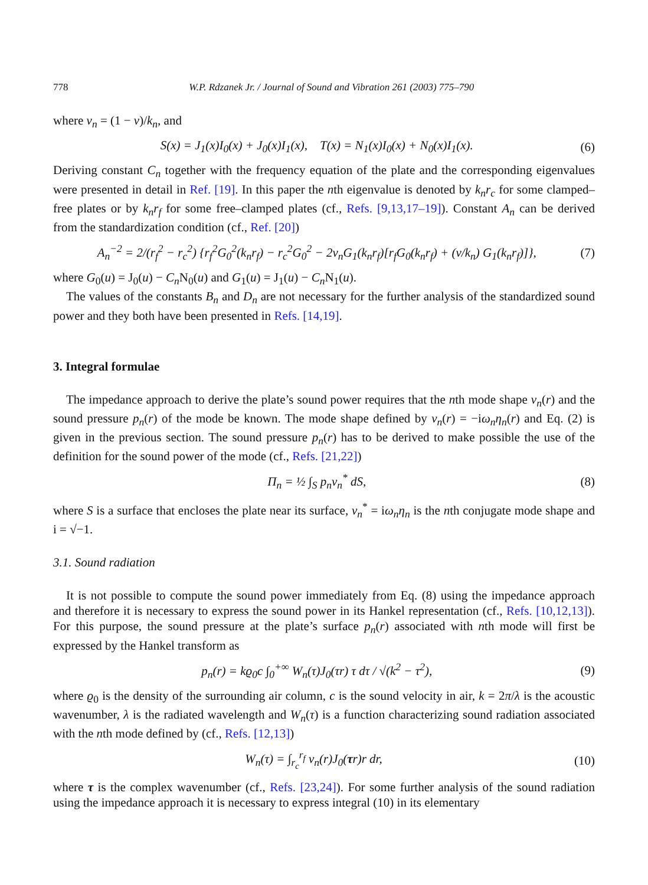778 W.P. Rdzanek Jr. / Journal of Sound and Vibration 261 (2003) 775–790
where v<sub>n</sub> = (1 − v)/k<sub>n</sub>, and
S(x) = J<sub>1</sub>(x)I<sub>0</sub>(x) + J<sub>0</sub>(x)I<sub>1</sub>(x), T(x) = N<sub>1</sub>(x)I<sub>0</sub>(x) + N<sub>0</sub>(x)I<sub>1</sub>(x). (6)
Deriving constant C<sub>n</sub> together with the frequency equation of the plate and the corresponding eigenvalues were presented in detail in Ref. [19]. In this paper the nth eigenvalue is denoted by k<sub>n</sub>r<sub>c</sub> for some clamped–free plates or by k<sub>n</sub>r<sub>f</sub> for some free–clamped plates (cf., Refs. [9,13,17–19]). Constant A<sub>n</sub> can be derived from the standardization condition (cf., Ref. [20])
A<sub>n</sub><sup>−2</sup> = 2/(r<sub>f</sub><sup>2</sup> − r<sub>c</sub><sup>2</sup>) {r<sub>f</sub><sup>2</sup>G<sub>0</sub><sup>2</sup>(k<sub>n</sub>r<sub>f</sub>) − r<sub>c</sub><sup>2</sup>G<sub>0</sub><sup>2</sup> − 2v<sub>n</sub>G<sub>1</sub>(k<sub>n</sub>r<sub>f</sub>)[r<sub>f</sub>G<sub>0</sub>(k<sub>n</sub>r<sub>f</sub>) + (v/k<sub>n</sub>) G<sub>1</sub>(k<sub>n</sub>r<sub>f</sub>)]}, (7)
where G<sub>0</sub>(u) = J<sub>0</sub>(u) − C<sub>n</sub> N<sub>0</sub>(u) and G<sub>1</sub>(u) = J<sub>1</sub>(u) − C<sub>n</sub> N<sub>1</sub>(u).
The values of the constants B<sub>n</sub> and D<sub>n</sub> are not necessary for the further analysis of the standardized sound power and they both have been presented in Refs. [14,19].
3. Integral formulae
The impedance approach to derive the plate’s sound power requires that the nth mode shape v<sub>n</sub>(r) and the sound pressure p<sub>n</sub>(r) of the mode be known. The mode shape defined by v<sub>n</sub>(r) = −iω<sub>n</sub>η<sub>n</sub>(r) and Eq. (2) is given in the previous section. The sound pressure p<sub>n</sub>(r) has to be derived to make possible the use of the definition for the sound power of the mode (cf., Refs. [21,22])
Π<sub>n</sub> = ½ ∫<sub>S</sub> p<sub>n</sub>v<sub>n</sub><sup>*</sup> dS, (8)
where S is a surface that encloses the plate near its surface, v<sub>n</sub><sup>*</sup> = iω<sub>n</sub>η<sub>n</sub> is the nth conjugate mode shape and i = √−1.
3.1. Sound radiation
It is not possible to compute the sound power immediately from Eq. (8) using the impedance approach and therefore it is necessary to express the sound power in its Hankel representation (cf., Refs. [10,12,13]). For this purpose, the sound pressure at the plate’s surface p<sub>n</sub>(r) associated with nth mode will first be expressed by the Hankel transform as
p<sub>n</sub>(r) = kϱ<sub>0</sub>c ∫<sub>0</sub><sup>+∞</sup> W<sub>n</sub>(τ)J<sub>0</sub>(τr) τ dτ / √(k<sup>2</sup> − τ<sup>2</sup>), (9)
where ϱ<sub>0</sub> is the density of the surrounding air column, c is the sound velocity in air, k = 2π/λ is the acoustic wavenumber, λ is the radiated wavelength and W<sub>n</sub>(τ) is a function characterizing sound radiation associated with the nth mode defined by (cf., Refs. [12,13])
W<sub>n</sub>(τ) = ∫<sub>r<sub>c</sub></sub><sup>r<sub>f</sub></sup> v<sub>n</sub>(r)J<sub>0</sub>(τr)r dr, (10)
where τ is the complex wavenumber (cf., Refs. [23,24]). For some further analysis of the sound radiation using the impedance approach it is necessary to express integral (10) in its elementary